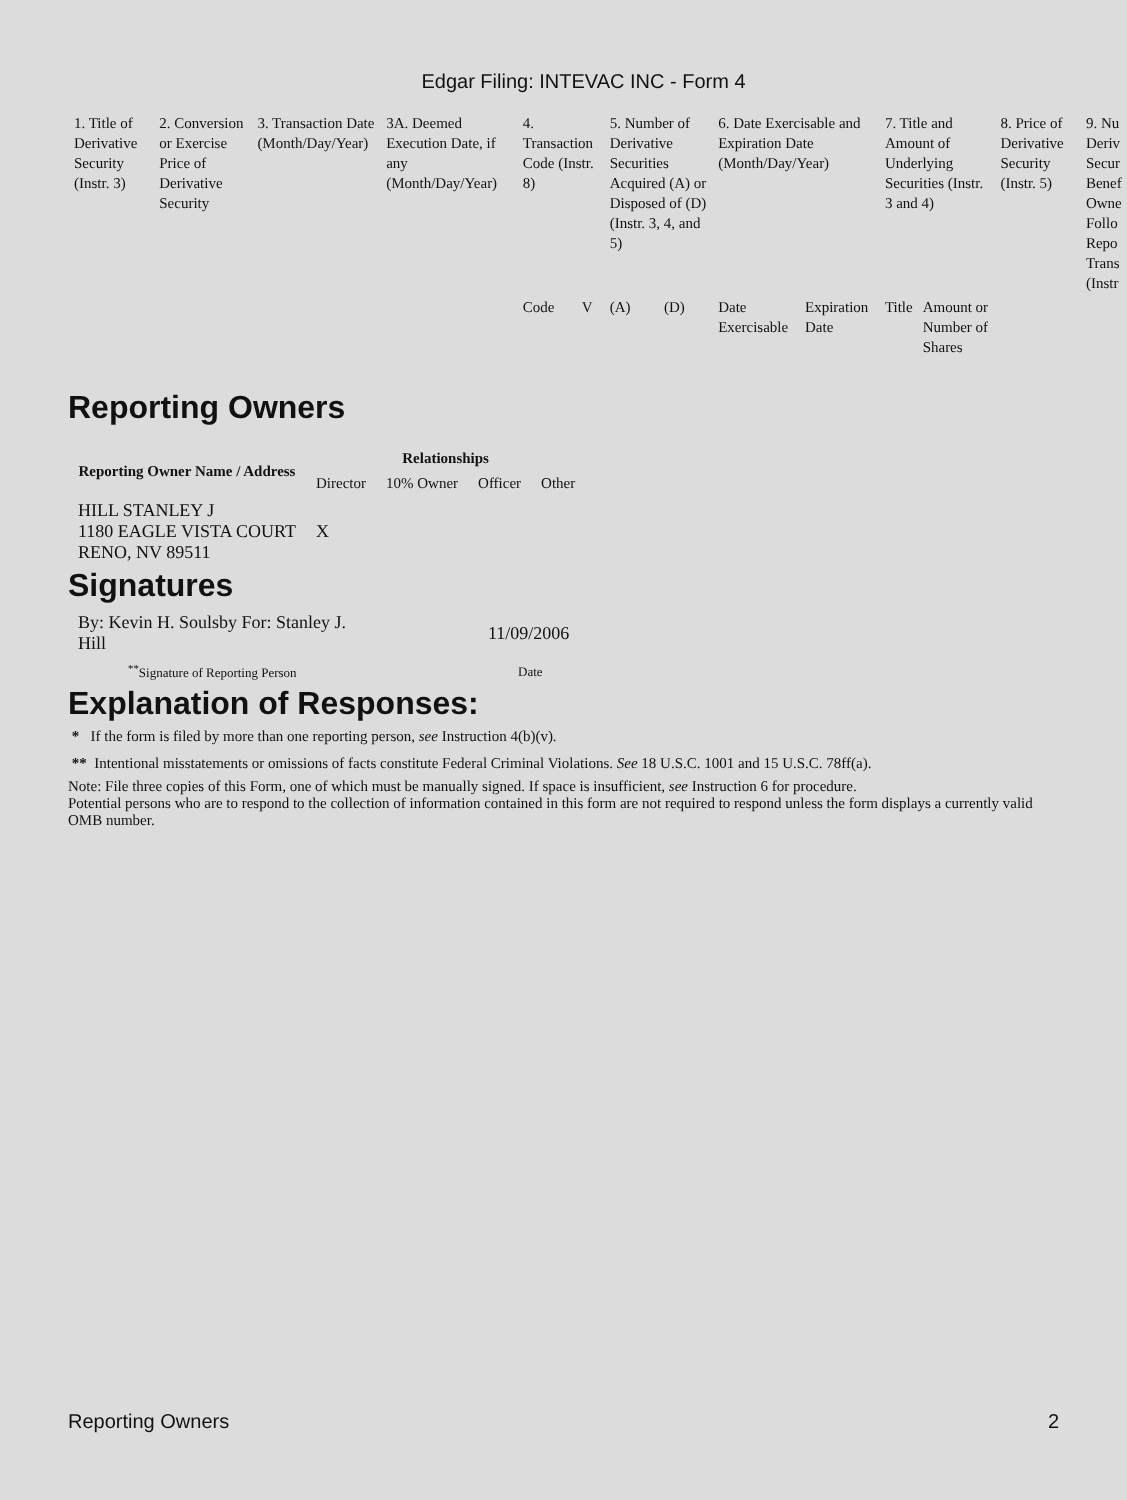Edgar Filing: INTEVAC INC - Form 4
| 1. Title of Derivative Security (Instr. 3) | 2. Conversion or Exercise Price of Derivative Security | 3. Transaction Date (Month/Day/Year) | 3A. Deemed Execution Date, if any (Month/Day/Year) | 4. Transaction Code (Instr. 8) | | 5. Number of Derivative Securities Acquired (A) or Disposed of (D) (Instr. 3, 4, and 5) | | 6. Date Exercisable and Expiration Date (Month/Day/Year) | | 7. Title and Amount of Underlying Securities (Instr. 3 and 4) | | 8. Price of Derivative Security (Instr. 5) | 9. Nu Deriv Secur Benef Owne Follo Repo Trans (Instr |
| | | | | Code | V | (A) | (D) | Date Exercisable | Expiration Date | Title | Amount or Number of Shares | | |
Reporting Owners
| Reporting Owner Name / Address | Relationships | | | |
| --- | --- | --- | --- | --- |
| | Director | 10% Owner | Officer | Other |
| HILL STANLEY J 1180 EAGLE VISTA COURT RENO, NV 89511 | X | | | |
Signatures
| By: Kevin H. Soulsby For: Stanley J. Hill | 11/09/2006 |
| <sup>**</sup> Signature of Reporting Person | Date |
Explanation of Responses:
* If the form is filed by more than one reporting person, see Instruction 4(b)(v).
** Intentional misstatements or omissions of facts constitute Federal Criminal Violations. See 18 U.S.C. 1001 and 15 U.S.C. 78ff(a).
Note: File three copies of this Form, one of which must be manually signed. If space is insufficient, see Instruction 6 for procedure.
Potential persons who are to respond to the collection of information contained in this form are not required to respond unless the form displays a currently valid OMB number.
Reporting Owners 2